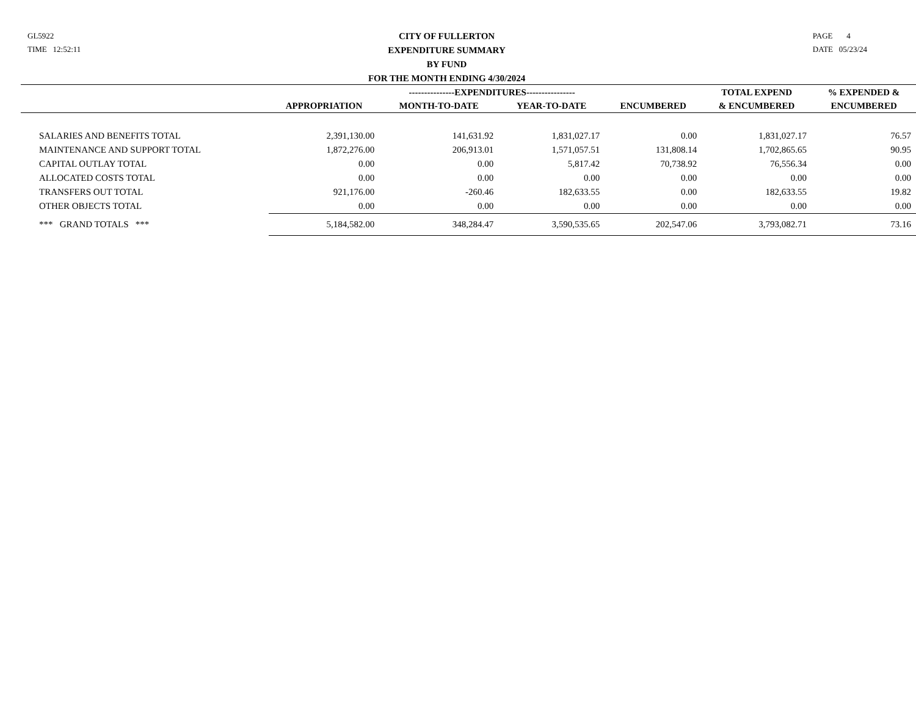GL5922
TIME 12:52:11
CITY OF FULLERTON
EXPENDITURE SUMMARY
BY FUND
FOR THE MONTH ENDING 4/30/2024
PAGE 4
DATE 05/23/24
| | | ---------------EXPENDITURES---------------- | | | TOTAL EXPEND | % EXPENDED & |
| --- | --- | --- | --- | --- | --- | --- |
| | APPROPRIATION | MONTH-TO-DATE | YEAR-TO-DATE | ENCUMBERED | & ENCUMBERED | ENCUMBERED |
| SALARIES AND BENEFITS TOTAL | 2,391,130.00 | 141,631.92 | 1,831,027.17 | 0.00 | 1,831,027.17 | 76.57 |
| MAINTENANCE AND SUPPORT TOTAL | 1,872,276.00 | 206,913.01 | 1,571,057.51 | 131,808.14 | 1,702,865.65 | 90.95 |
| CAPITAL OUTLAY TOTAL | 0.00 | 0.00 | 5,817.42 | 70,738.92 | 76,556.34 | 0.00 |
| ALLOCATED COSTS TOTAL | 0.00 | 0.00 | 0.00 | 0.00 | 0.00 | 0.00 |
| TRANSFERS OUT TOTAL | 921,176.00 | -260.46 | 182,633.55 | 0.00 | 182,633.55 | 19.82 |
| OTHER OBJECTS TOTAL | 0.00 | 0.00 | 0.00 | 0.00 | 0.00 | 0.00 |
| *** GRAND TOTALS *** | 5,184,582.00 | 348,284.47 | 3,590,535.65 | 202,547.06 | 3,793,082.71 | 73.16 |